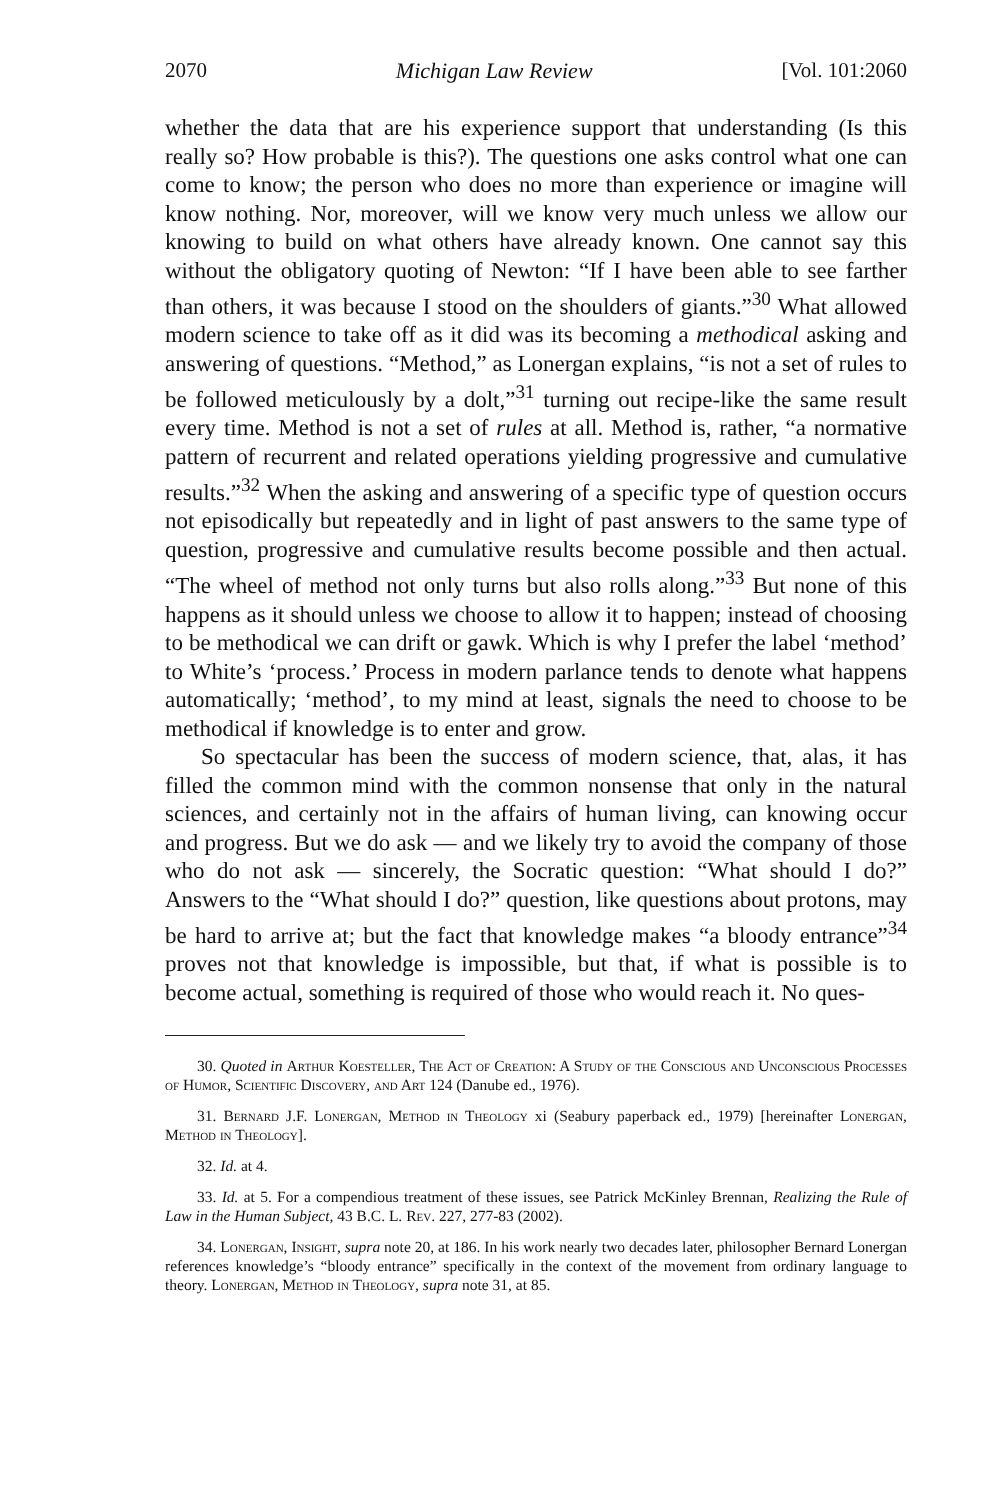2070 Michigan Law Review [Vol. 101:2060
whether the data that are his experience support that understanding (Is this really so? How probable is this?). The questions one asks control what one can come to know; the person who does no more than experience or imagine will know nothing. Nor, moreover, will we know very much unless we allow our knowing to build on what others have already known. One cannot say this without the obligatory quoting of Newton: “If I have been able to see farther than others, it was because I stood on the shoulders of giants.”<sup>30</sup> What allowed modern science to take off as it did was its becoming a methodical asking and answering of questions. “Method,” as Lonergan explains, “is not a set of rules to be followed meticulously by a dolt,”<sup>31</sup> turning out recipe-like the same result every time. Method is not a set of rules at all. Method is, rather, “a normative pattern of recurrent and related operations yielding progressive and cumulative results.”<sup>32</sup> When the asking and answering of a specific type of question occurs not episodically but repeatedly and in light of past answers to the same type of question, progressive and cumulative results become possible and then actual. “The wheel of method not only turns but also rolls along.”<sup>33</sup> But none of this happens as it should unless we choose to allow it to happen; instead of choosing to be methodical we can drift or gawk. Which is why I prefer the label ‘method’ to White’s ‘process.’ Process in modern parlance tends to denote what happens automatically; ‘method’, to my mind at least, signals the need to choose to be methodical if knowledge is to enter and grow.
So spectacular has been the success of modern science, that, alas, it has filled the common mind with the common nonsense that only in the natural sciences, and certainly not in the affairs of human living, can knowing occur and progress. But we do ask — and we likely try to avoid the company of those who do not ask — sincerely, the Socratic question: “What should I do?” Answers to the “What should I do?” question, like questions about protons, may be hard to arrive at; but the fact that knowledge makes “a bloody entrance”<sup>34</sup> proves not that knowledge is impossible, but that, if what is possible is to become actual, something is required of those who would reach it. No ques-
30. Quoted in Arthur Koesteller, The Act of Creation: A Study of the Conscious and Unconscious Processes of Humor, Scientific Discovery, and Art 124 (Danube ed., 1976).
31. Bernard J.F. Lonergan, Method in Theology xi (Seabury paperback ed., 1979) [hereinafter Lonergan, Method in Theology].
32. Id. at 4.
33. Id. at 5. For a compendious treatment of these issues, see Patrick McKinley Brennan, Realizing the Rule of Law in the Human Subject, 43 B.C. L. Rev. 227, 277-83 (2002).
34. Lonergan, Insight, supra note 20, at 186. In his work nearly two decades later, philosopher Bernard Lonergan references knowledge’s “bloody entrance” specifically in the context of the movement from ordinary language to theory. Lonergan, Method in Theology, supra note 31, at 85.